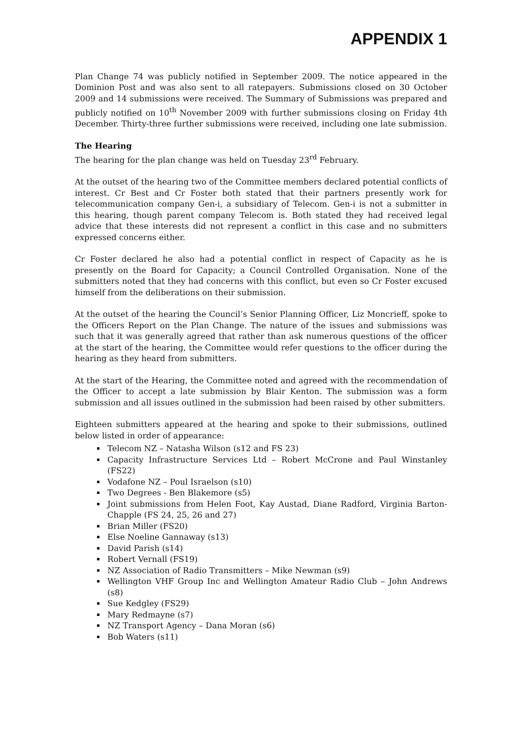APPENDIX 1
Plan Change 74 was publicly notified in September 2009. The notice appeared in the Dominion Post and was also sent to all ratepayers. Submissions closed on 30 October 2009 and 14 submissions were received. The Summary of Submissions was prepared and publicly notified on 10<sup>th</sup> November 2009 with further submissions closing on Friday 4th December. Thirty-three further submissions were received, including one late submission.
The Hearing
The hearing for the plan change was held on Tuesday 23<sup>rd</sup> February.
At the outset of the hearing two of the Committee members declared potential conflicts of interest. Cr Best and Cr Foster both stated that their partners presently work for telecommunication company Gen-i, a subsidiary of Telecom. Gen-i is not a submitter in this hearing, though parent company Telecom is. Both stated they had received legal advice that these interests did not represent a conflict in this case and no submitters expressed concerns either.
Cr Foster declared he also had a potential conflict in respect of Capacity as he is presently on the Board for Capacity; a Council Controlled Organisation. None of the submitters noted that they had concerns with this conflict, but even so Cr Foster excused himself from the deliberations on their submission.
At the outset of the hearing the Council’s Senior Planning Officer, Liz Moncrieff, spoke to the Officers Report on the Plan Change. The nature of the issues and submissions was such that it was generally agreed that rather than ask numerous questions of the officer at the start of the hearing, the Committee would refer questions to the officer during the hearing as they heard from submitters.
At the start of the Hearing, the Committee noted and agreed with the recommendation of the Officer to accept a late submission by Blair Kenton. The submission was a form submission and all issues outlined in the submission had been raised by other submitters.
Eighteen submitters appeared at the hearing and spoke to their submissions, outlined below listed in order of appearance:
Telecom NZ – Natasha Wilson (s12 and FS 23)
Capacity Infrastructure Services Ltd – Robert McCrone and Paul Winstanley (FS22)
Vodafone NZ – Poul Israelson (s10)
Two Degrees - Ben Blakemore (s5)
Joint submissions from Helen Foot, Kay Austad, Diane Radford, Virginia Barton-Chapple (FS 24, 25, 26 and 27)
Brian Miller (FS20)
Else Noeline Gannaway (s13)
David Parish (s14)
Robert Vernall (FS19)
NZ Association of Radio Transmitters – Mike Newman (s9)
Wellington VHF Group Inc and Wellington Amateur Radio Club – John Andrews (s8)
Sue Kedgley (FS29)
Mary Redmayne (s7)
NZ Transport Agency – Dana Moran (s6)
Bob Waters (s11)